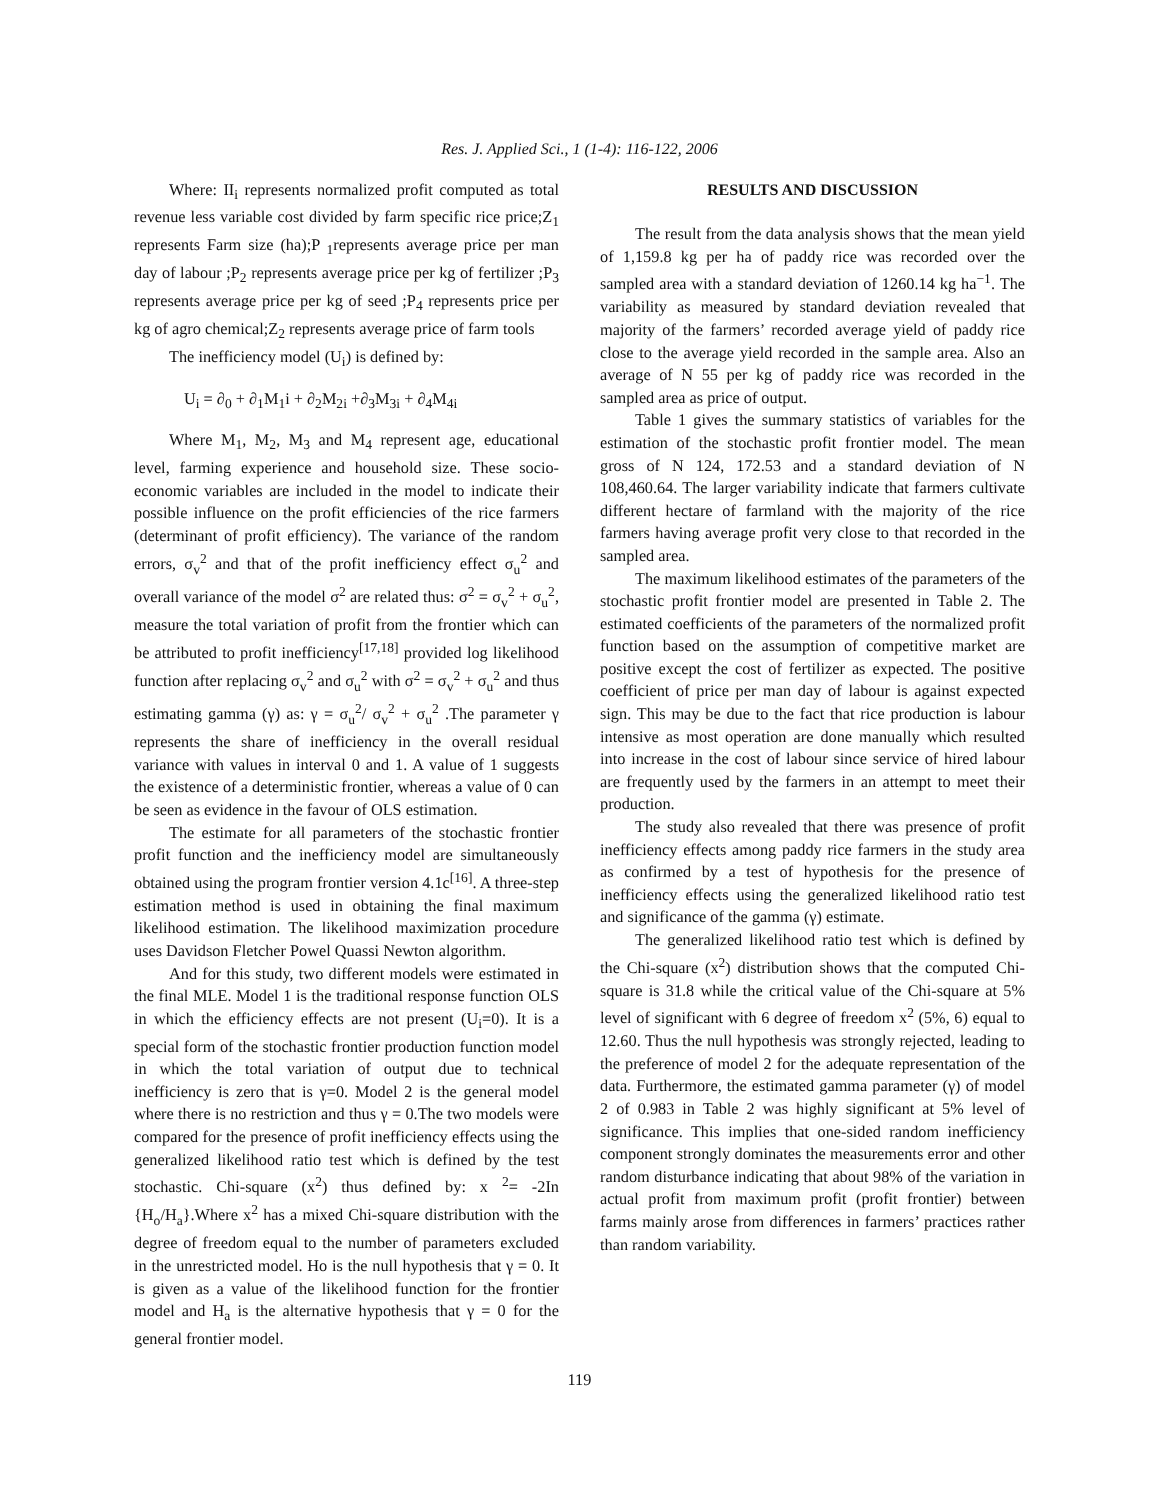Res. J. Applied Sci., 1 (1-4): 116-122, 2006
Where: II<sub>i</sub> represents normalized profit computed as total revenue less variable cost divided by farm specific rice price;Z<sub>1</sub> represents Farm size (ha);P <sub>1</sub>represents average price per man day of labour ;P<sub>2</sub> represents average price per kg of fertilizer ;P<sub>3</sub> represents average price per kg of seed ;P<sub>4</sub> represents price per kg of agro chemical;Z<sub>2</sub> represents average price of farm tools
The inefficiency model (U<sub>i</sub>) is defined by:
U<sub>i</sub> = ∂<sub>0</sub> + ∂<sub>1</sub>M<sub>1</sub>i + ∂<sub>2</sub>M<sub>2i</sub> +∂<sub>3</sub>M<sub>3i</sub> + ∂<sub>4</sub>M<sub>4i</sub>
Where M<sub>1</sub>, M<sub>2</sub>, M<sub>3</sub> and M<sub>4</sub> represent age, educational level, farming experience and household size. These socio-economic variables are included in the model to indicate their possible influence on the profit efficiencies of the rice farmers (determinant of profit efficiency). The variance of the random errors, σ<sub>v</sub><sup>2</sup> and that of the profit inefficiency effect σ<sub>u</sub><sup>2</sup> and overall variance of the model σ<sup>2</sup> are related thus: σ<sup>2</sup> = σ<sub>v</sub><sup>2</sup> + σ<sub>u</sub><sup>2</sup>, measure the total variation of profit from the frontier which can be attributed to profit inefficiency<sup>[17,18]</sup> provided log likelihood function after replacing σ<sub>v</sub><sup>2</sup> and σ<sub>u</sub><sup>2</sup> with σ<sup>2</sup> = σ<sub>v</sub><sup>2</sup> + σ<sub>u</sub><sup>2</sup> and thus estimating gamma (γ) as: γ = σ<sub>u</sub><sup>2</sup>/ σ<sub>v</sub><sup>2</sup> + σ<sub>u</sub><sup>2</sup> .The parameter γ represents the share of inefficiency in the overall residual variance with values in interval 0 and 1. A value of 1 suggests the existence of a deterministic frontier, whereas a value of 0 can be seen as evidence in the favour of OLS estimation.
The estimate for all parameters of the stochastic frontier profit function and the inefficiency model are simultaneously obtained using the program frontier version 4.1c<sup>[16]</sup>. A three-step estimation method is used in obtaining the final maximum likelihood estimation. The likelihood maximization procedure uses Davidson Fletcher Powel Quassi Newton algorithm.
And for this study, two different models were estimated in the final MLE. Model 1 is the traditional response function OLS in which the efficiency effects are not present (U<sub>i</sub>=0). It is a special form of the stochastic frontier production function model in which the total variation of output due to technical inefficiency is zero that is γ=0. Model 2 is the general model where there is no restriction and thus γ = 0.The two models were compared for the presence of profit inefficiency effects using the generalized likelihood ratio test which is defined by the test stochastic. Chi-square (x<sup>2</sup>) thus defined by: x <sup>2</sup>= -2In {H<sub>o</sub>/H<sub>a</sub>}.Where x<sup>2</sup> has a mixed Chi-square distribution with the degree of freedom equal to the number of parameters excluded in the unrestricted model. Ho is the null hypothesis that γ = 0. It is given as a value of the likelihood function for the frontier model and H<sub>a</sub> is the alternative hypothesis that γ = 0 for the general frontier model.
RESULTS AND DISCUSSION
The result from the data analysis shows that the mean yield of 1,159.8 kg per ha of paddy rice was recorded over the sampled area with a standard deviation of 1260.14 kg ha<sup>−1</sup>. The variability as measured by standard deviation revealed that majority of the farmers’ recorded average yield of paddy rice close to the average yield recorded in the sample area. Also an average of N 55 per kg of paddy rice was recorded in the sampled area as price of output.
Table 1 gives the summary statistics of variables for the estimation of the stochastic profit frontier model. The mean gross of N 124, 172.53 and a standard deviation of N 108,460.64. The larger variability indicate that farmers cultivate different hectare of farmland with the majority of the rice farmers having average profit very close to that recorded in the sampled area.
The maximum likelihood estimates of the parameters of the stochastic profit frontier model are presented in Table 2. The estimated coefficients of the parameters of the normalized profit function based on the assumption of competitive market are positive except the cost of fertilizer as expected. The positive coefficient of price per man day of labour is against expected sign. This may be due to the fact that rice production is labour intensive as most operation are done manually which resulted into increase in the cost of labour since service of hired labour are frequently used by the farmers in an attempt to meet their production.
The study also revealed that there was presence of profit inefficiency effects among paddy rice farmers in the study area as confirmed by a test of hypothesis for the presence of inefficiency effects using the generalized likelihood ratio test and significance of the gamma (γ) estimate.
The generalized likelihood ratio test which is defined by the Chi-square (x<sup>2</sup>) distribution shows that the computed Chi-square is 31.8 while the critical value of the Chi-square at 5% level of significant with 6 degree of freedom x<sup>2</sup> (5%, 6) equal to 12.60. Thus the null hypothesis was strongly rejected, leading to the preference of model 2 for the adequate representation of the data. Furthermore, the estimated gamma parameter (γ) of model 2 of 0.983 in Table 2 was highly significant at 5% level of significance. This implies that one-sided random inefficiency component strongly dominates the measurements error and other random disturbance indicating that about 98% of the variation in actual profit from maximum profit (profit frontier) between farms mainly arose from differences in farmers’ practices rather than random variability.
119